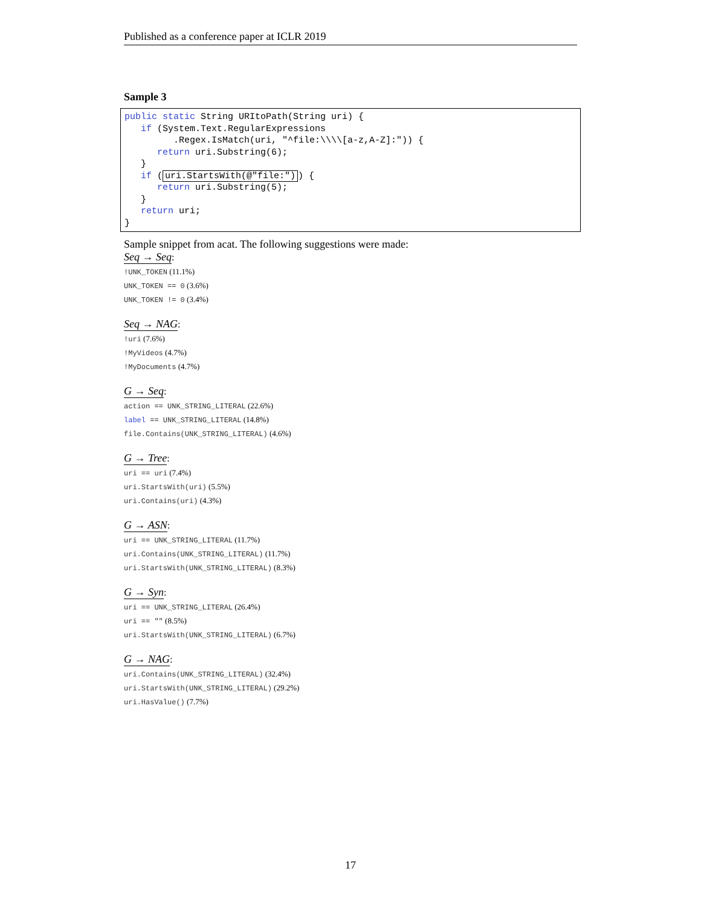Published as a conference paper at ICLR 2019
Sample 3
public static String URItoPath(String uri) {
   if (System.Text.RegularExpressions
         .Regex.IsMatch(uri, "^file:\\\\[a-z,A-Z]:")) {
      return uri.Substring(6);
   }
   if (uri.StartsWith(@"file:")) {
      return uri.Substring(5);
   }
   return uri;
}
Sample snippet from acat. The following suggestions were made:
Seq → Seq:
!UNK_TOKEN (11.1%)
UNK_TOKEN == 0 (3.6%)
UNK_TOKEN != 0 (3.4%)
Seq → NAG:
!uri (7.6%)
!MyVideos (4.7%)
!MyDocuments (4.7%)
G → Seq:
action == UNK_STRING_LITERAL (22.6%)
label == UNK_STRING_LITERAL (14.8%)
file.Contains(UNK_STRING_LITERAL) (4.6%)
G → Tree:
uri == uri (7.4%)
uri.StartsWith(uri) (5.5%)
uri.Contains(uri) (4.3%)
G → ASN:
uri == UNK_STRING_LITERAL (11.7%)
uri.Contains(UNK_STRING_LITERAL) (11.7%)
uri.StartsWith(UNK_STRING_LITERAL) (8.3%)
G → Syn:
uri == UNK_STRING_LITERAL (26.4%)
uri == "" (8.5%)
uri.StartsWith(UNK_STRING_LITERAL) (6.7%)
G → NAG:
uri.Contains(UNK_STRING_LITERAL) (32.4%)
uri.StartsWith(UNK_STRING_LITERAL) (29.2%)
uri.HasValue() (7.7%)
17